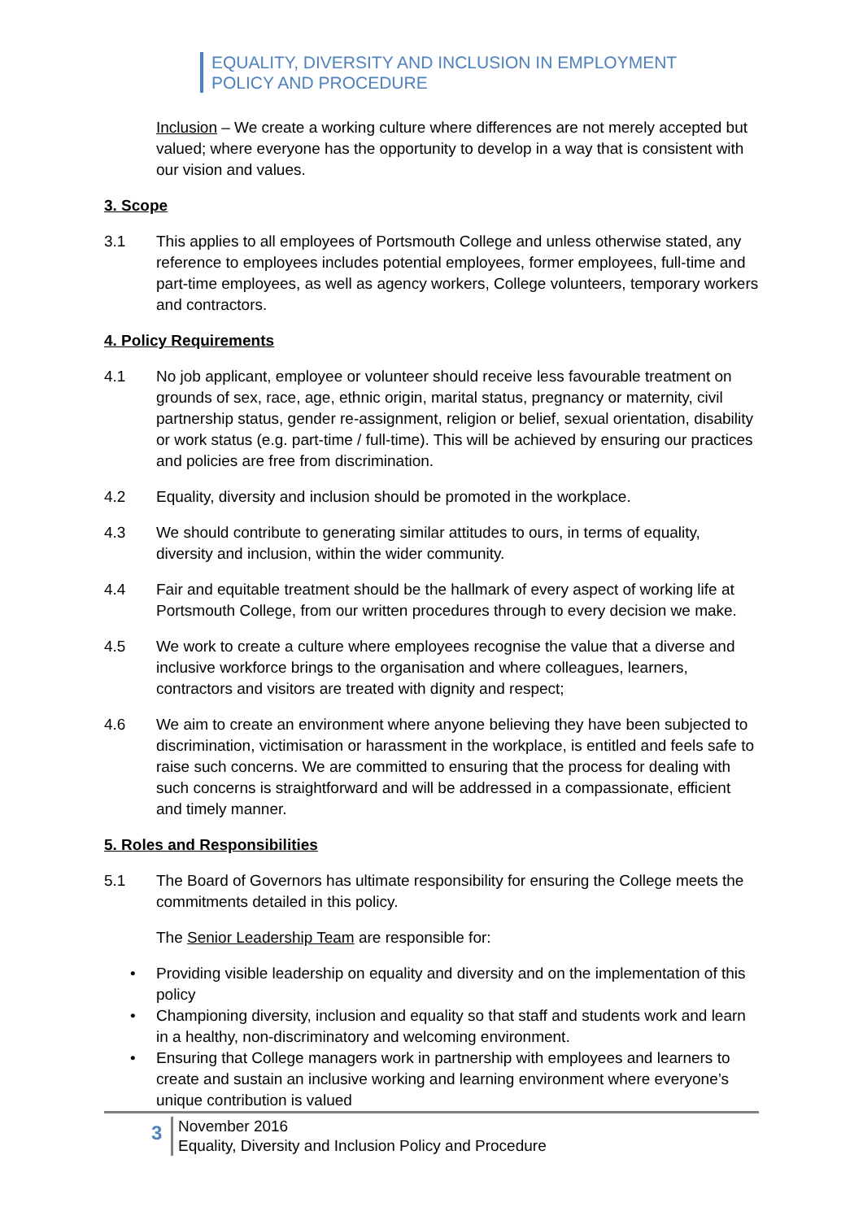EQUALITY, DIVERSITY AND INCLUSION IN EMPLOYMENT
POLICY AND PROCEDURE
Inclusion – We create a working culture where differences are not merely accepted but valued; where everyone has the opportunity to develop in a way that is consistent with our vision and values.
3. Scope
3.1 This applies to all employees of Portsmouth College and unless otherwise stated, any reference to employees includes potential employees, former employees, full-time and part-time employees, as well as agency workers, College volunteers, temporary workers and contractors.
4. Policy Requirements
4.1 No job applicant, employee or volunteer should receive less favourable treatment on grounds of sex, race, age, ethnic origin, marital status, pregnancy or maternity, civil partnership status, gender re-assignment, religion or belief, sexual orientation, disability or work status (e.g. part-time / full-time). This will be achieved by ensuring our practices and policies are free from discrimination.
4.2 Equality, diversity and inclusion should be promoted in the workplace.
4.3 We should contribute to generating similar attitudes to ours, in terms of equality, diversity and inclusion, within the wider community.
4.4 Fair and equitable treatment should be the hallmark of every aspect of working life at Portsmouth College, from our written procedures through to every decision we make.
4.5 We work to create a culture where employees recognise the value that a diverse and inclusive workforce brings to the organisation and where colleagues, learners, contractors and visitors are treated with dignity and respect;
4.6 We aim to create an environment where anyone believing they have been subjected to discrimination, victimisation or harassment in the workplace, is entitled and feels safe to raise such concerns. We are committed to ensuring that the process for dealing with such concerns is straightforward and will be addressed in a compassionate, efficient and timely manner.
5. Roles and Responsibilities
5.1 The Board of Governors has ultimate responsibility for ensuring the College meets the commitments detailed in this policy.
The Senior Leadership Team are responsible for:
• Providing visible leadership on equality and diversity and on the implementation of this policy
• Championing diversity, inclusion and equality so that staff and students work and learn in a healthy, non-discriminatory and welcoming environment.
• Ensuring that College managers work in partnership with employees and learners to create and sustain an inclusive working and learning environment where everyone’s unique contribution is valued
3
November 2016
Equality, Diversity and Inclusion Policy and Procedure